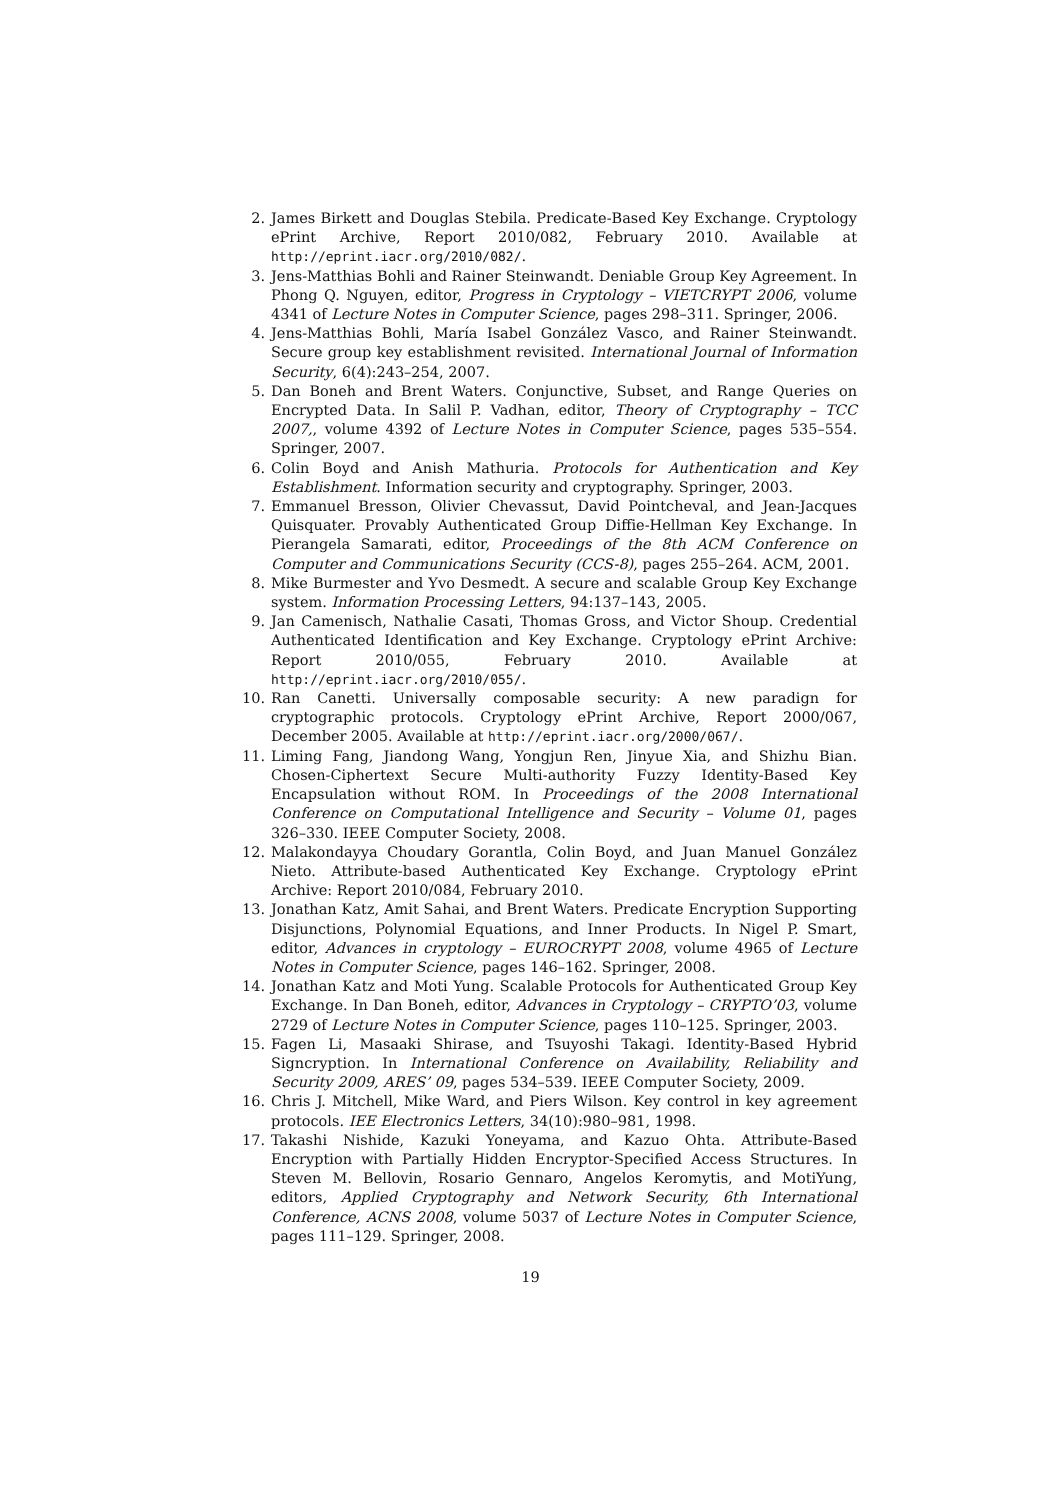2. James Birkett and Douglas Stebila. Predicate-Based Key Exchange. Cryptology ePrint Archive, Report 2010/082, February 2010. Available at http://eprint.iacr.org/2010/082/.
3. Jens-Matthias Bohli and Rainer Steinwandt. Deniable Group Key Agreement. In Phong Q. Nguyen, editor, Progress in Cryptology – VIETCRYPT 2006, volume 4341 of Lecture Notes in Computer Science, pages 298–311. Springer, 2006.
4. Jens-Matthias Bohli, María Isabel González Vasco, and Rainer Steinwandt. Secure group key establishment revisited. International Journal of Information Security, 6(4):243–254, 2007.
5. Dan Boneh and Brent Waters. Conjunctive, Subset, and Range Queries on Encrypted Data. In Salil P. Vadhan, editor, Theory of Cryptography – TCC 2007,, volume 4392 of Lecture Notes in Computer Science, pages 535–554. Springer, 2007.
6. Colin Boyd and Anish Mathuria. Protocols for Authentication and Key Establishment. Information security and cryptography. Springer, 2003.
7. Emmanuel Bresson, Olivier Chevassut, David Pointcheval, and Jean-Jacques Quisquater. Provably Authenticated Group Diffie-Hellman Key Exchange. In Pierangela Samarati, editor, Proceedings of the 8th ACM Conference on Computer and Communications Security (CCS-8), pages 255–264. ACM, 2001.
8. Mike Burmester and Yvo Desmedt. A secure and scalable Group Key Exchange system. Information Processing Letters, 94:137–143, 2005.
9. Jan Camenisch, Nathalie Casati, Thomas Gross, and Victor Shoup. Credential Authenticated Identification and Key Exchange. Cryptology ePrint Archive: Report 2010/055, February 2010. Available at http://eprint.iacr.org/2010/055/.
10. Ran Canetti. Universally composable security: A new paradign for cryptographic protocols. Cryptology ePrint Archive, Report 2000/067, December 2005. Available at http://eprint.iacr.org/2000/067/.
11. Liming Fang, Jiandong Wang, Yongjun Ren, Jinyue Xia, and Shizhu Bian. Chosen-Ciphertext Secure Multi-authority Fuzzy Identity-Based Key Encapsulation without ROM. In Proceedings of the 2008 International Conference on Computational Intelligence and Security – Volume 01, pages 326–330. IEEE Computer Society, 2008.
12. Malakondayya Choudary Gorantla, Colin Boyd, and Juan Manuel González Nieto. Attribute-based Authenticated Key Exchange. Cryptology ePrint Archive: Report 2010/084, February 2010.
13. Jonathan Katz, Amit Sahai, and Brent Waters. Predicate Encryption Supporting Disjunctions, Polynomial Equations, and Inner Products. In Nigel P. Smart, editor, Advances in cryptology – EUROCRYPT 2008, volume 4965 of Lecture Notes in Computer Science, pages 146–162. Springer, 2008.
14. Jonathan Katz and Moti Yung. Scalable Protocols for Authenticated Group Key Exchange. In Dan Boneh, editor, Advances in Cryptology – CRYPTO’03, volume 2729 of Lecture Notes in Computer Science, pages 110–125. Springer, 2003.
15. Fagen Li, Masaaki Shirase, and Tsuyoshi Takagi. Identity-Based Hybrid Signcryption. In International Conference on Availability, Reliability and Security 2009, ARES’ 09, pages 534–539. IEEE Computer Society, 2009.
16. Chris J. Mitchell, Mike Ward, and Piers Wilson. Key control in key agreement protocols. IEE Electronics Letters, 34(10):980–981, 1998.
17. Takashi Nishide, Kazuki Yoneyama, and Kazuo Ohta. Attribute-Based Encryption with Partially Hidden Encryptor-Specified Access Structures. In Steven M. Bellovin, Rosario Gennaro, Angelos Keromytis, and MotiYung, editors, Applied Cryptography and Network Security, 6th International Conference, ACNS 2008, volume 5037 of Lecture Notes in Computer Science, pages 111–129. Springer, 2008.
19